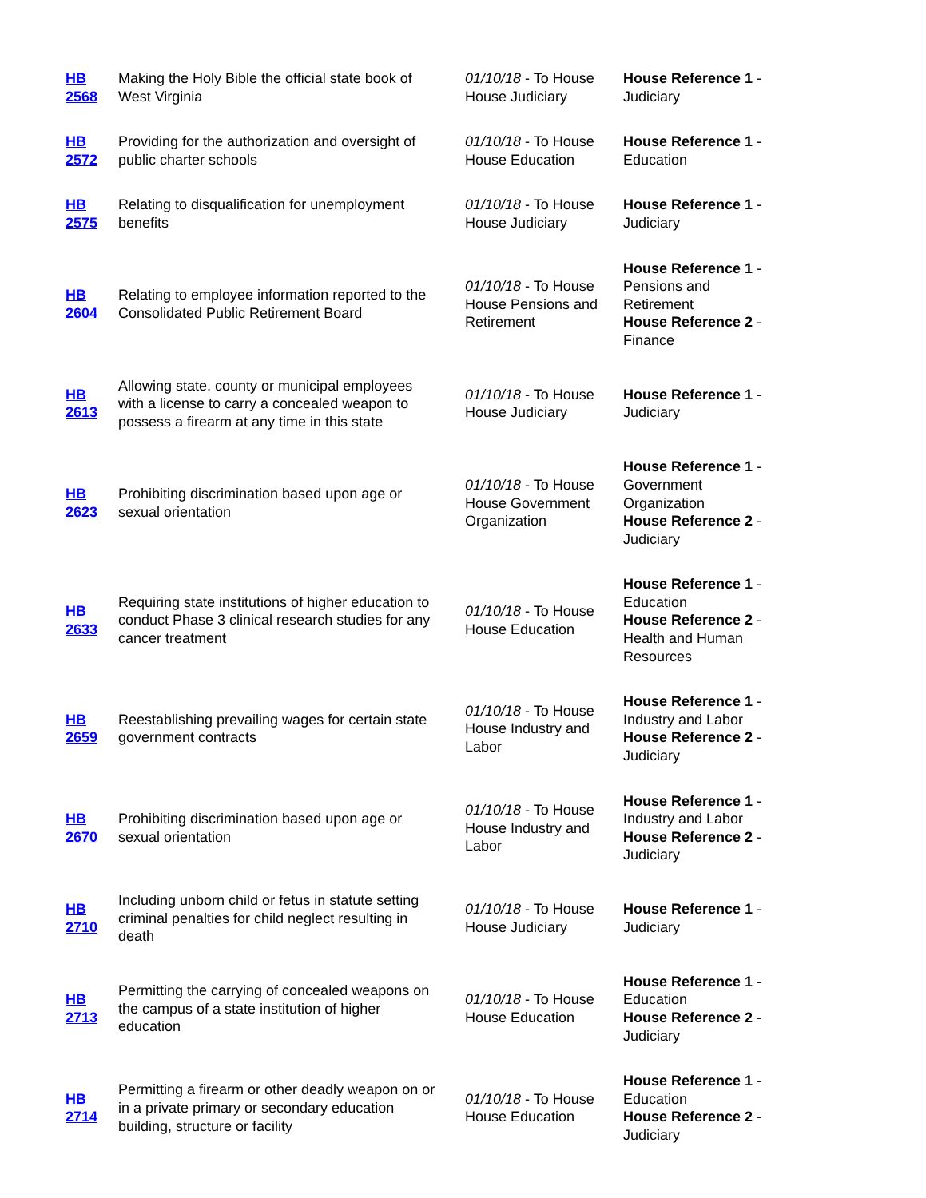| HB 2568 | Making the Holy Bible the official state book of West Virginia | 01/10/18 - To House House Judiciary | House Reference 1 - Judiciary |
| HB 2572 | Providing for the authorization and oversight of public charter schools | 01/10/18 - To House House Education | House Reference 1 - Education |
| HB 2575 | Relating to disqualification for unemployment benefits | 01/10/18 - To House House Judiciary | House Reference 1 - Judiciary |
| HB 2604 | Relating to employee information reported to the Consolidated Public Retirement Board | 01/10/18 - To House House Pensions and Retirement | House Reference 1 - Pensions and Retirement House Reference 2 - Finance |
| HB 2613 | Allowing state, county or municipal employees with a license to carry a concealed weapon to possess a firearm at any time in this state | 01/10/18 - To House House Judiciary | House Reference 1 - Judiciary |
| HB 2623 | Prohibiting discrimination based upon age or sexual orientation | 01/10/18 - To House House Government Organization | House Reference 1 - Government Organization House Reference 2 - Judiciary |
| HB 2633 | Requiring state institutions of higher education to conduct Phase 3 clinical research studies for any cancer treatment | 01/10/18 - To House House Education | House Reference 1 - Education House Reference 2 - Health and Human Resources |
| HB 2659 | Reestablishing prevailing wages for certain state government contracts | 01/10/18 - To House House Industry and Labor | House Reference 1 - Industry and Labor House Reference 2 - Judiciary |
| HB 2670 | Prohibiting discrimination based upon age or sexual orientation | 01/10/18 - To House House Industry and Labor | House Reference 1 - Industry and Labor House Reference 2 - Judiciary |
| HB 2710 | Including unborn child or fetus in statute setting criminal penalties for child neglect resulting in death | 01/10/18 - To House House Judiciary | House Reference 1 - Judiciary |
| HB 2713 | Permitting the carrying of concealed weapons on the campus of a state institution of higher education | 01/10/18 - To House House Education | House Reference 1 - Education House Reference 2 - Judiciary |
| HB 2714 | Permitting a firearm or other deadly weapon on or in a private primary or secondary education building, structure or facility | 01/10/18 - To House House Education | House Reference 1 - Education House Reference 2 - Judiciary |